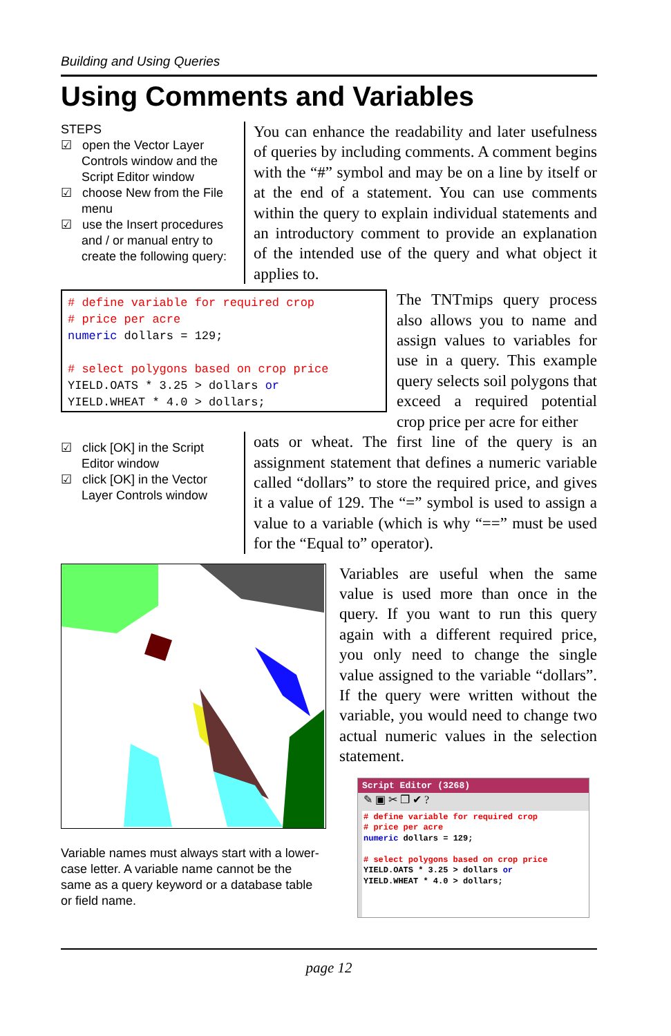Building and Using Queries
Using Comments and Variables
STEPS
☑ open the Vector Layer Controls window and the Script Editor window
☑ choose New from the File menu
☑ use the Insert procedures and / or manual entry to create the following query:
You can enhance the readability and later usefulness of queries by including comments. A comment begins with the “#” symbol and may be on a line by itself or at the end of a statement. You can use comments within the query to explain individual statements and an introductory comment to provide an explanation of the intended use of the query and what object it applies to.
# define variable for required crop
# price per acre
numeric dollars = 129;

# select polygons based on crop price
YIELD.OATS * 3.25 > dollars or
YIELD.WHEAT * 4.0 > dollars;
The TNTmips query process also allows you to name and assign values to variables for use in a query. This example query selects soil polygons that exceed a required potential crop price per acre for either
☑ click [OK] in the Script Editor window
☑ click [OK] in the Vector Layer Controls window
oats or wheat. The first line of the query is an assignment statement that defines a numeric variable called “dollars” to store the required price, and gives it a value of 129. The “=” symbol is used to assign a value to a variable (which is why “==” must be used for the “Equal to” operator).
Variable names must always start with a lower-case letter. A variable name cannot be the same as a query keyword or a database table or field name.
Variables are useful when the same value is used more than once in the query. If you want to run this query again with a different required price, you only need to change the single value assigned to the variable “dollars”. If the query were written without the variable, you would need to change two actual numeric values in the selection statement.
Script Editor (3268)
✎ ▣ ✂ ❐ ✔ ?
# define variable for required crop
# price per acre
numeric dollars = 129;

# select polygons based on crop price
YIELD.OATS * 3.25 > dollars or
YIELD.WHEAT * 4.0 > dollars;
page 12